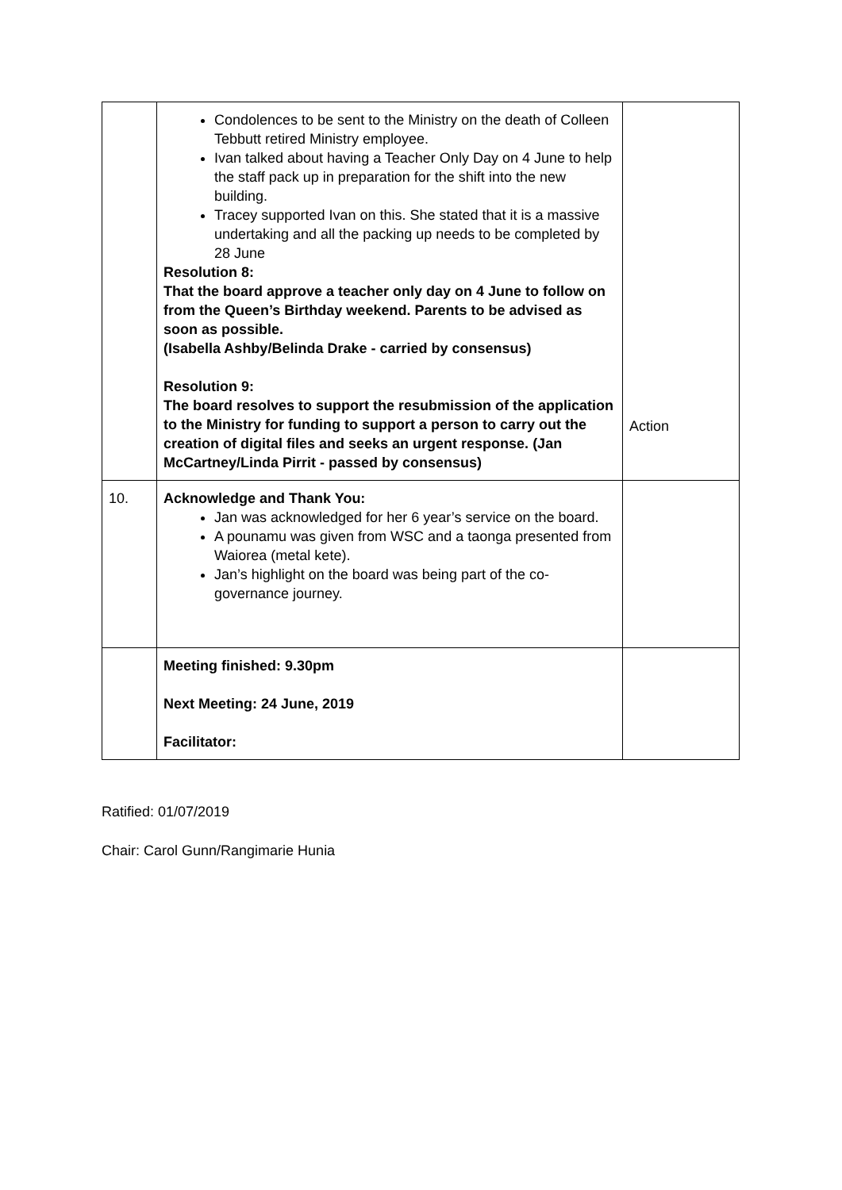| | Condolences to be sent to the Ministry on the death of Colleen Tebbutt retired Ministry employee. Ivan talked about having a Teacher Only Day on 4 June to help the staff pack up in preparation for the shift into the new building. Tracey supported Ivan on this. She stated that it is a massive undertaking and all the packing up needs to be completed by 28 June Resolution 8: That the board approve a teacher only day on 4 June to follow on from the Queen’s Birthday weekend. Parents to be advised as soon as possible. (Isabella Ashby/Belinda Drake - carried by consensus) Resolution 9: The board resolves to support the resubmission of the application to the Ministry for funding to support a person to carry out the creation of digital files and seeks an urgent response. (Jan McCartney/Linda Pirrit - passed by consensus) | Action |
| 10. | Acknowledge and Thank You: Jan was acknowledged for her 6 year’s service on the board. A pounamu was given from WSC and a taonga presented from Waiorea (metal kete). Jan’s highlight on the board was being part of the co-governance journey. | |
| | Meeting finished: 9.30pm Next Meeting: 24 June, 2019 Facilitator: | |
Ratified: 01/07/2019
Chair: Carol Gunn/Rangimarie Hunia